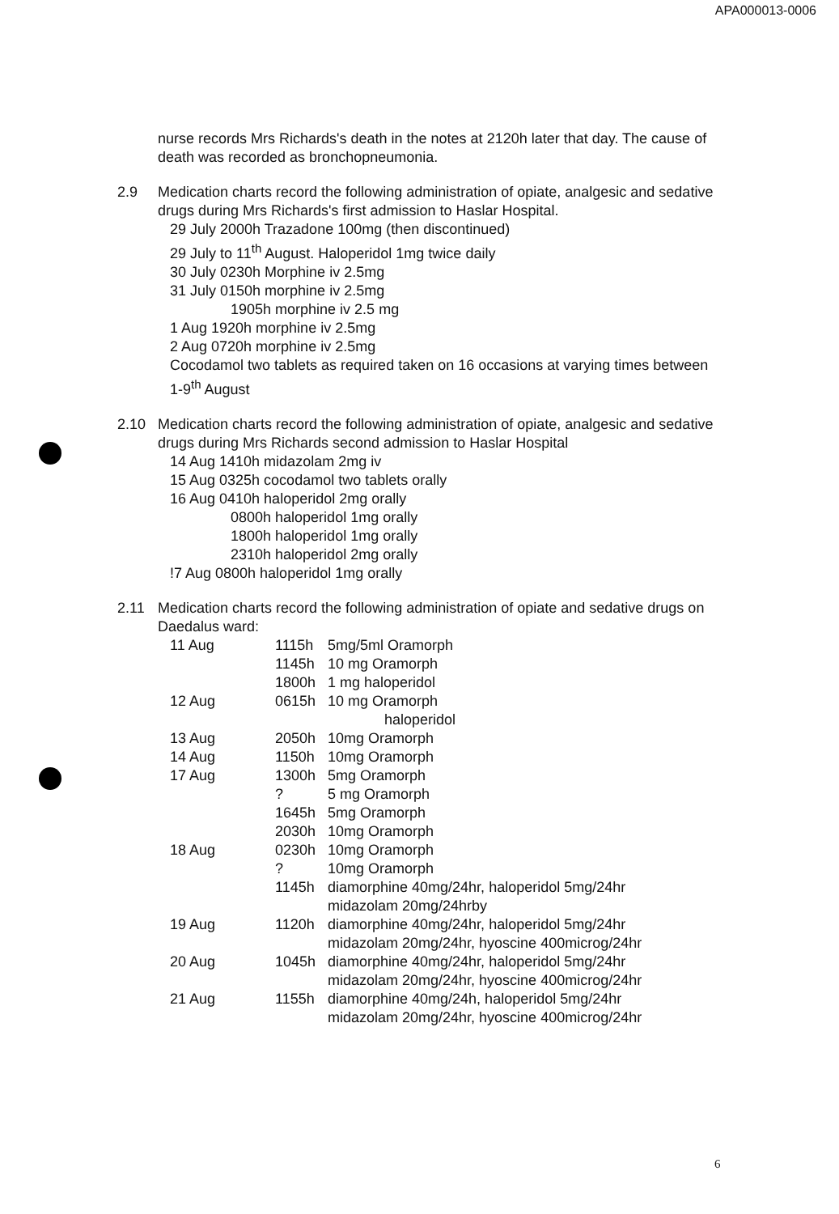APA000013-0006
nurse records Mrs Richards's death in the notes at 2120h later that day. The cause of death was recorded as bronchopneumonia.
2.9 Medication charts record the following administration of opiate, analgesic and sedative drugs during Mrs Richards's first admission to Haslar Hospital.
29 July 2000h Trazadone 100mg (then discontinued)
29 July to 11<sup>th</sup> August. Haloperidol 1mg twice daily
30 July 0230h Morphine iv 2.5mg
31 July 0150h morphine iv 2.5mg
1905h morphine iv 2.5 mg
1 Aug 1920h morphine iv 2.5mg
2 Aug 0720h morphine iv 2.5mg
Cocodamol two tablets as required taken on 16 occasions at varying times between 1-9<sup>th</sup> August
2.10 Medication charts record the following administration of opiate, analgesic and sedative drugs during Mrs Richards second admission to Haslar Hospital
14 Aug 1410h midazolam 2mg iv
15 Aug 0325h cocodamol two tablets orally
16 Aug 0410h haloperidol 2mg orally
0800h haloperidol 1mg orally
1800h haloperidol 1mg orally
2310h haloperidol 2mg orally
!7 Aug 0800h haloperidol 1mg orally
2.11 Medication charts record the following administration of opiate and sedative drugs on Daedalus ward:
| 11 Aug | 1115h | 5mg/5ml Oramorph |
| | 1145h | 10 mg Oramorph |
| | 1800h | 1 mg haloperidol |
| 12 Aug | 0615h | 10 mg Oramorph haloperidol |
| 13 Aug | 2050h | 10mg Oramorph |
| 14 Aug | 1150h | 10mg Oramorph |
| 17 Aug | 1300h | 5mg Oramorph |
| | ? | 5 mg Oramorph |
| | 1645h | 5mg Oramorph |
| | 2030h | 10mg Oramorph |
| 18 Aug | 0230h | 10mg Oramorph |
| | ? | 10mg Oramorph |
| | 1145h | diamorphine 40mg/24hr, haloperidol 5mg/24hr midazolam 20mg/24hrby |
| 19 Aug | 1120h | diamorphine 40mg/24hr, haloperidol 5mg/24hr midazolam 20mg/24hr, hyoscine 400microg/24hr |
| 20 Aug | 1045h | diamorphine 40mg/24hr, haloperidol 5mg/24hr midazolam 20mg/24hr, hyoscine 400microg/24hr |
| 21 Aug | 1155h | diamorphine 40mg/24h, haloperidol 5mg/24hr midazolam 20mg/24hr, hyoscine 400microg/24hr |
6